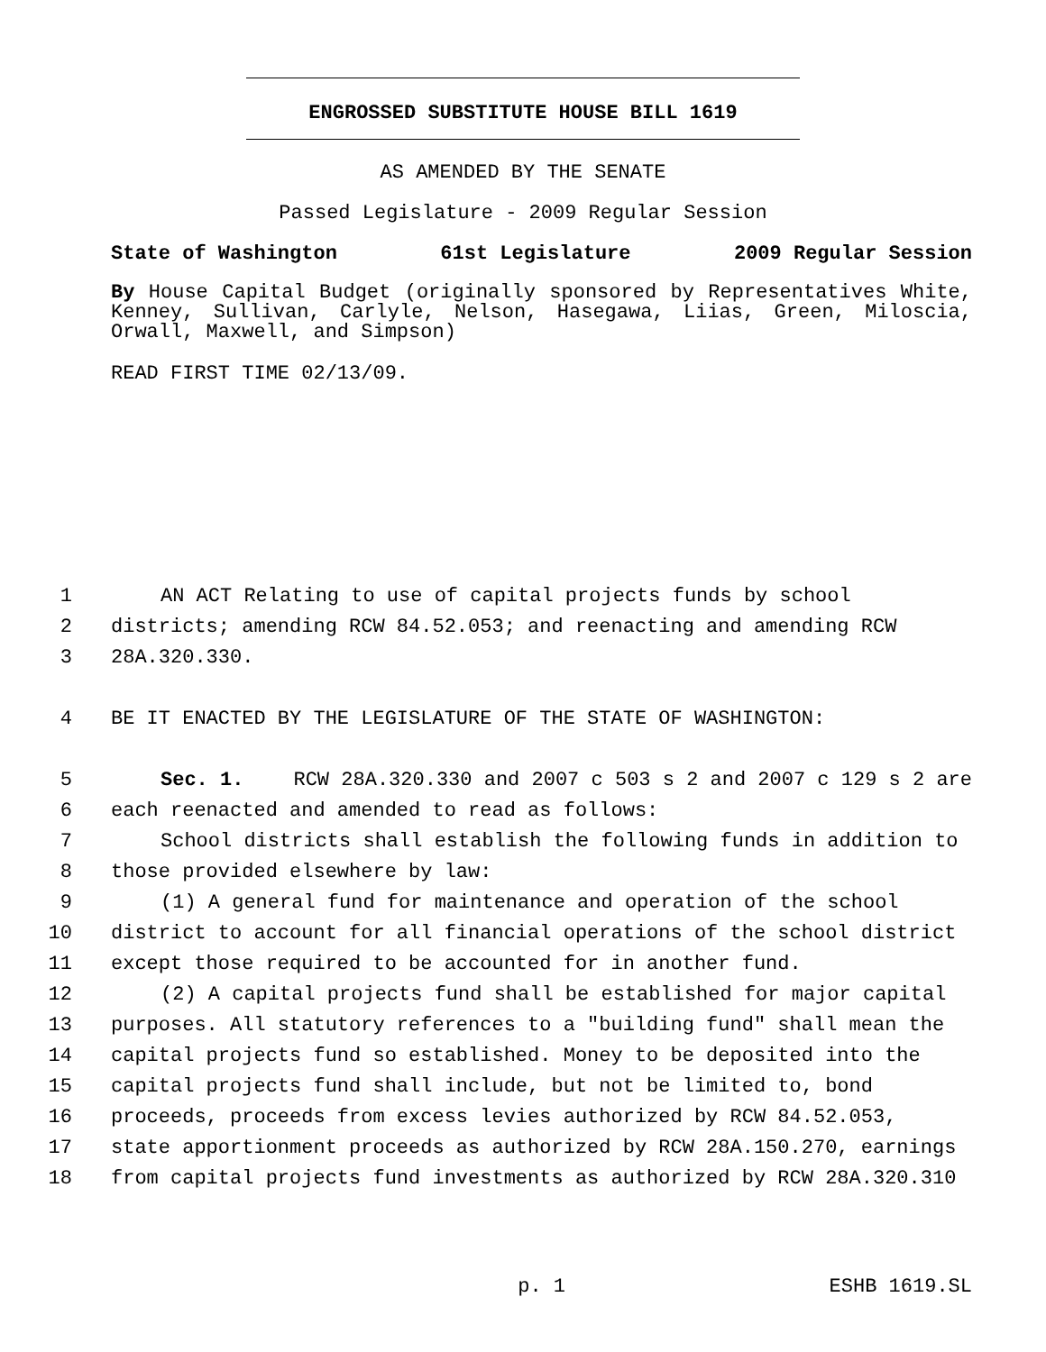ENGROSSED SUBSTITUTE HOUSE BILL 1619
AS AMENDED BY THE SENATE
Passed Legislature - 2009 Regular Session
State of Washington 61st Legislature 2009 Regular Session
By House Capital Budget (originally sponsored by Representatives White, Kenney, Sullivan, Carlyle, Nelson, Hasegawa, Liias, Green, Miloscia, Orwall, Maxwell, and Simpson)
READ FIRST TIME 02/13/09.
1 AN ACT Relating to use of capital projects funds by school
2 districts; amending RCW 84.52.053; and reenacting and amending RCW
3 28A.320.330.
4 BE IT ENACTED BY THE LEGISLATURE OF THE STATE OF WASHINGTON:
5 Sec. 1. RCW 28A.320.330 and 2007 c 503 s 2 and 2007 c 129 s 2 are
6 each reenacted and amended to read as follows:
7 School districts shall establish the following funds in addition to
8 those provided elsewhere by law:
9 (1) A general fund for maintenance and operation of the school
10 district to account for all financial operations of the school district
11 except those required to be accounted for in another fund.
12 (2) A capital projects fund shall be established for major capital
13 purposes. All statutory references to a "building fund" shall mean the
14 capital projects fund so established. Money to be deposited into the
15 capital projects fund shall include, but not be limited to, bond
16 proceeds, proceeds from excess levies authorized by RCW 84.52.053,
17 state apportionment proceeds as authorized by RCW 28A.150.270, earnings
18 from capital projects fund investments as authorized by RCW 28A.320.310
p. 1 ESHB 1619.SL